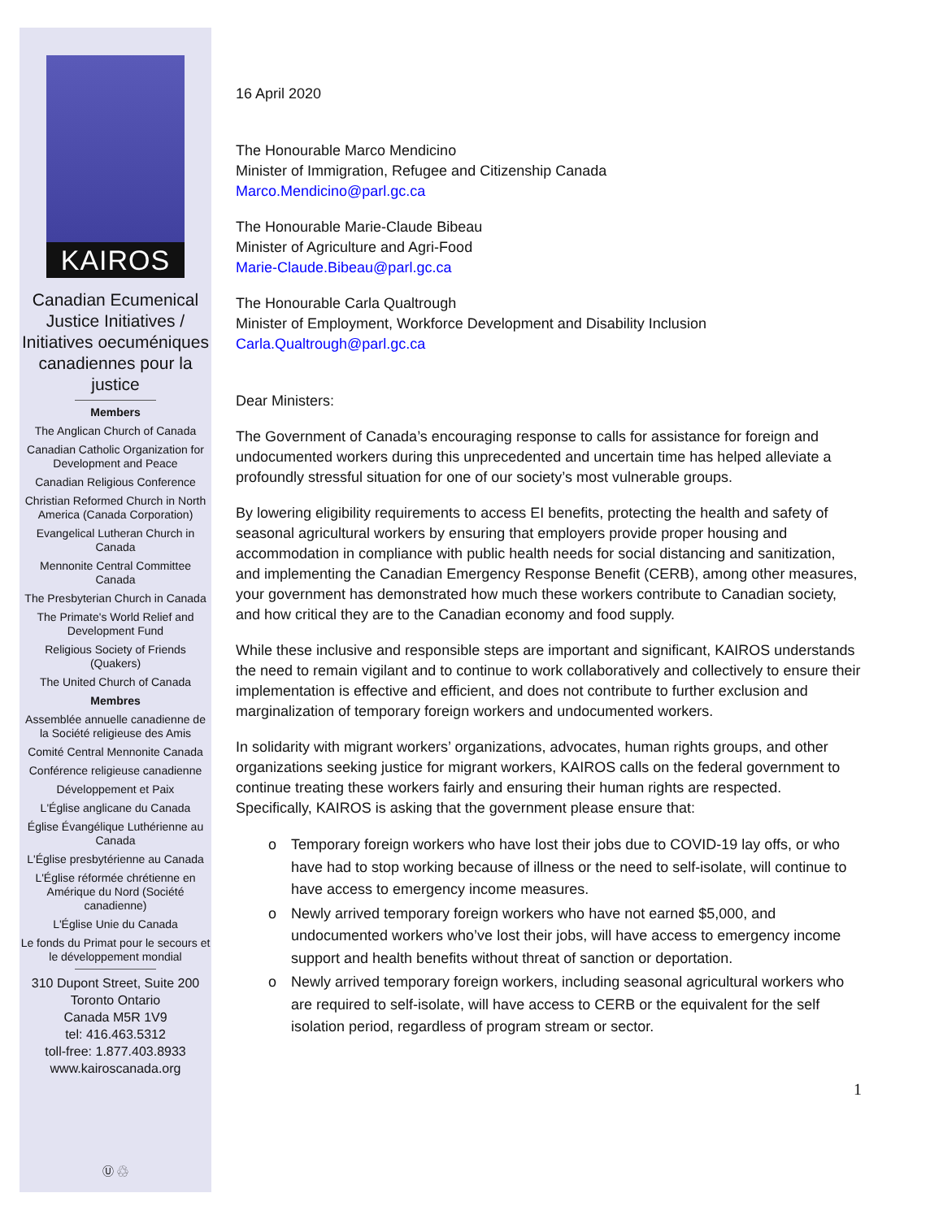KAIROS
Canadian Ecumenical Justice Initiatives / Initiatives oecuméniques canadiennes pour la justice
Members
The Anglican Church of Canada
Canadian Catholic Organization for Development and Peace
Canadian Religious Conference
Christian Reformed Church in North America (Canada Corporation)
Evangelical Lutheran Church in Canada
Mennonite Central Committee Canada
The Presbyterian Church in Canada
The Primate's World Relief and Development Fund
Religious Society of Friends (Quakers)
The United Church of Canada
Membres
Assemblée annuelle canadienne de la Société religieuse des Amis
Comité Central Mennonite Canada
Conférence religieuse canadienne
Développement et Paix
L'Église anglicane du Canada
Église Évangélique Luthérienne au Canada
L'Église presbytérienne au Canada
L'Église réformée chrétienne en Amérique du Nord (Société canadienne)
L'Église Unie du Canada
Le fonds du Primat pour le secours et le développement mondial
310 Dupont Street, Suite 200
Toronto Ontario
Canada M5R 1V9
tel: 416.463.5312
toll-free: 1.877.403.8933
www.kairoscanada.org
Ⓤ ♲
16 April 2020
The Honourable Marco Mendicino
Minister of Immigration, Refugee and Citizenship Canada
Marco.Mendicino@parl.gc.ca
The Honourable Marie-Claude Bibeau
Minister of Agriculture and Agri-Food
Marie-Claude.Bibeau@parl.gc.ca
The Honourable Carla Qualtrough
Minister of Employment, Workforce Development and Disability Inclusion
Carla.Qualtrough@parl.gc.ca
Dear Ministers:
The Government of Canada’s encouraging response to calls for assistance for foreign and undocumented workers during this unprecedented and uncertain time has helped alleviate a profoundly stressful situation for one of our society’s most vulnerable groups.
By lowering eligibility requirements to access EI benefits, protecting the health and safety of seasonal agricultural workers by ensuring that employers provide proper housing and accommodation in compliance with public health needs for social distancing and sanitization, and implementing the Canadian Emergency Response Benefit (CERB), among other measures, your government has demonstrated how much these workers contribute to Canadian society, and how critical they are to the Canadian economy and food supply.
While these inclusive and responsible steps are important and significant, KAIROS understands the need to remain vigilant and to continue to work collaboratively and collectively to ensure their implementation is effective and efficient, and does not contribute to further exclusion and marginalization of temporary foreign workers and undocumented workers.
In solidarity with migrant workers’ organizations, advocates, human rights groups, and other organizations seeking justice for migrant workers, KAIROS calls on the federal government to continue treating these workers fairly and ensuring their human rights are respected. Specifically, KAIROS is asking that the government please ensure that:
o Temporary foreign workers who have lost their jobs due to COVID-19 lay offs, or who have had to stop working because of illness or the need to self-isolate, will continue to have access to emergency income measures.
o Newly arrived temporary foreign workers who have not earned $5,000, and undocumented workers who’ve lost their jobs, will have access to emergency income support and health benefits without threat of sanction or deportation.
o Newly arrived temporary foreign workers, including seasonal agricultural workers who are required to self-isolate, will have access to CERB or the equivalent for the self isolation period, regardless of program stream or sector.
1